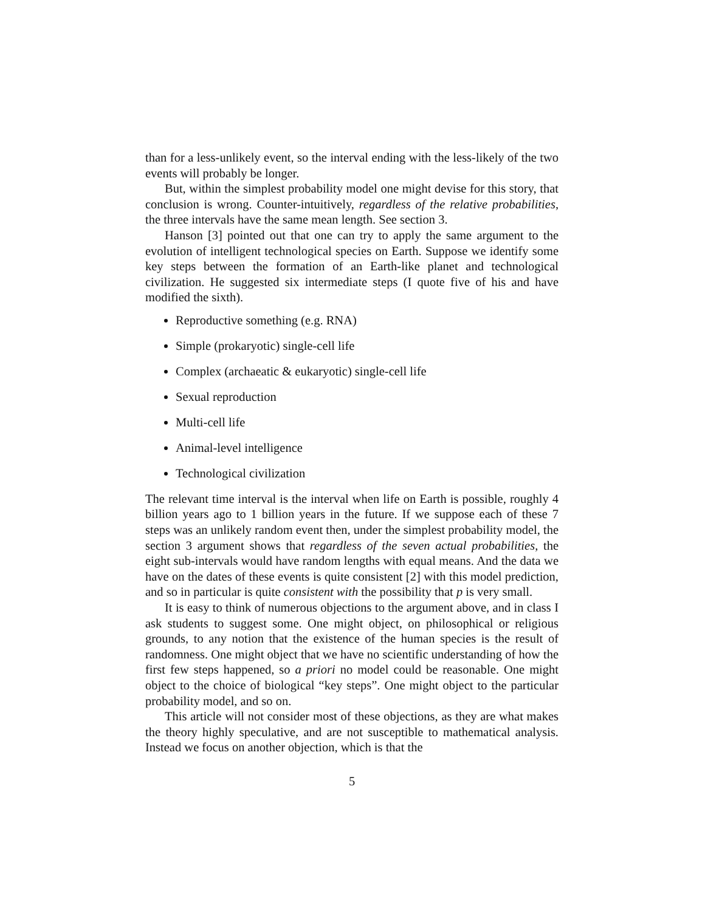than for a less-unlikely event, so the interval ending with the less-likely of the two events will probably be longer.
But, within the simplest probability model one might devise for this story, that conclusion is wrong. Counter-intuitively, regardless of the relative probabilities, the three intervals have the same mean length. See section 3.
Hanson [3] pointed out that one can try to apply the same argument to the evolution of intelligent technological species on Earth. Suppose we identify some key steps between the formation of an Earth-like planet and technological civilization. He suggested six intermediate steps (I quote five of his and have modified the sixth).
Reproductive something (e.g. RNA)
Simple (prokaryotic) single-cell life
Complex (archaeatic & eukaryotic) single-cell life
Sexual reproduction
Multi-cell life
Animal-level intelligence
Technological civilization
The relevant time interval is the interval when life on Earth is possible, roughly 4 billion years ago to 1 billion years in the future. If we suppose each of these 7 steps was an unlikely random event then, under the simplest probability model, the section 3 argument shows that regardless of the seven actual probabilities, the eight sub-intervals would have random lengths with equal means. And the data we have on the dates of these events is quite consistent [2] with this model prediction, and so in particular is quite consistent with the possibility that p is very small.
It is easy to think of numerous objections to the argument above, and in class I ask students to suggest some. One might object, on philosophical or religious grounds, to any notion that the existence of the human species is the result of randomness. One might object that we have no scientific understanding of how the first few steps happened, so a priori no model could be reasonable. One might object to the choice of biological “key steps”. One might object to the particular probability model, and so on.
This article will not consider most of these objections, as they are what makes the theory highly speculative, and are not susceptible to mathematical analysis. Instead we focus on another objection, which is that the
5